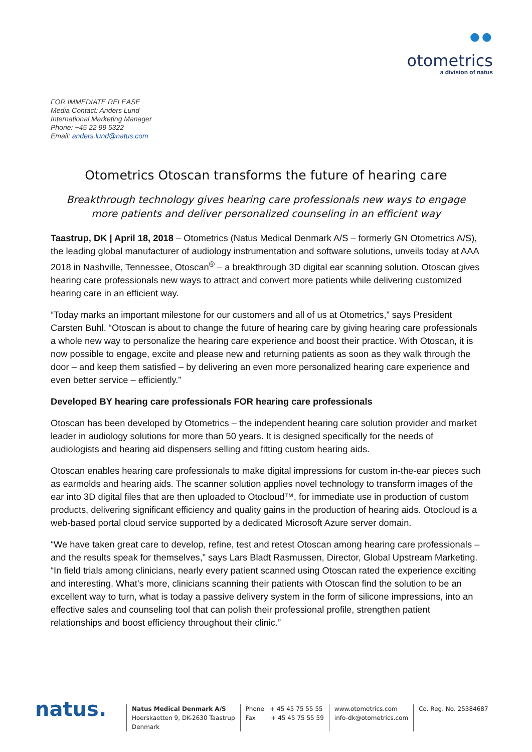●●
otometrics
a division of natus
FOR IMMEDIATE RELEASE
Media Contact: Anders Lund
International Marketing Manager
Phone: +45 22 99 5322
Email: anders.lund@natus.com
Otometrics Otoscan transforms the future of hearing care
Breakthrough technology gives hearing care professionals new ways to engage more patients and deliver personalized counseling in an efficient way
Taastrup, DK | April 18, 2018 – Otometrics (Natus Medical Denmark A/S – formerly GN Otometrics A/S), the leading global manufacturer of audiology instrumentation and software solutions, unveils today at AAA 2018 in Nashville, Tennessee, Otoscan<sup>®</sup> – a breakthrough 3D digital ear scanning solution. Otoscan gives hearing care professionals new ways to attract and convert more patients while delivering customized hearing care in an efficient way.
“Today marks an important milestone for our customers and all of us at Otometrics,” says President Carsten Buhl. “Otoscan is about to change the future of hearing care by giving hearing care professionals a whole new way to personalize the hearing care experience and boost their practice. With Otoscan, it is now possible to engage, excite and please new and returning patients as soon as they walk through the door – and keep them satisfied – by delivering an even more personalized hearing care experience and even better service – efficiently.”
Developed BY hearing care professionals FOR hearing care professionals
Otoscan has been developed by Otometrics – the independent hearing care solution provider and market leader in audiology solutions for more than 50 years. It is designed specifically for the needs of audiologists and hearing aid dispensers selling and fitting custom hearing aids.
Otoscan enables hearing care professionals to make digital impressions for custom in-the-ear pieces such as earmolds and hearing aids. The scanner solution applies novel technology to transform images of the ear into 3D digital files that are then uploaded to Otocloud™, for immediate use in production of custom products, delivering significant efficiency and quality gains in the production of hearing aids. Otocloud is a web-based portal cloud service supported by a dedicated Microsoft Azure server domain.
“We have taken great care to develop, refine, test and retest Otoscan among hearing care professionals – and the results speak for themselves,” says Lars Bladt Rasmussen, Director, Global Upstream Marketing. “In field trials among clinicians, nearly every patient scanned using Otoscan rated the experience exciting and interesting. What’s more, clinicians scanning their patients with Otoscan find the solution to be an excellent way to turn, what is today a passive delivery system in the form of silicone impressions, into an effective sales and counseling tool that can polish their professional profile, strengthen patient relationships and boost efficiency throughout their clinic.”
natus.
Natus Medical Denmark A/S
Hoerskaetten 9, DK-2630 Taastrup
Denmark
Phone + 45 45 75 55 55
Fax + 45 45 75 55 59
www.otometrics.com
info-dk@otometrics.com
Co. Reg. No. 25384687